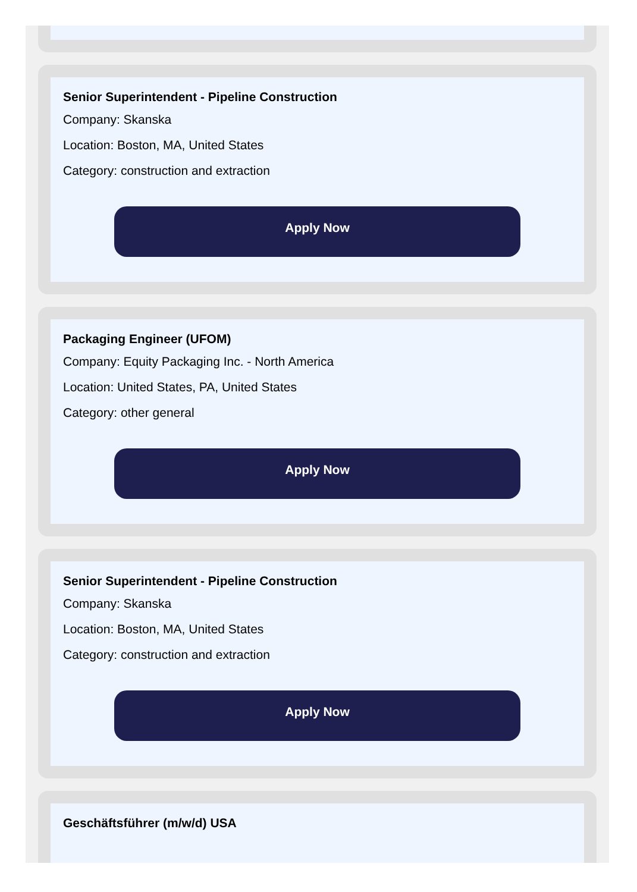Senior Superintendent - Pipeline Construction
Company: Skanska
Location: Boston, MA, United States
Category: construction and extraction
Apply Now
Packaging Engineer (UFOM)
Company: Equity Packaging Inc. - North America
Location: United States, PA, United States
Category: other general
Apply Now
Senior Superintendent - Pipeline Construction
Company: Skanska
Location: Boston, MA, United States
Category: construction and extraction
Apply Now
Geschäftsführer (m/w/d) USA